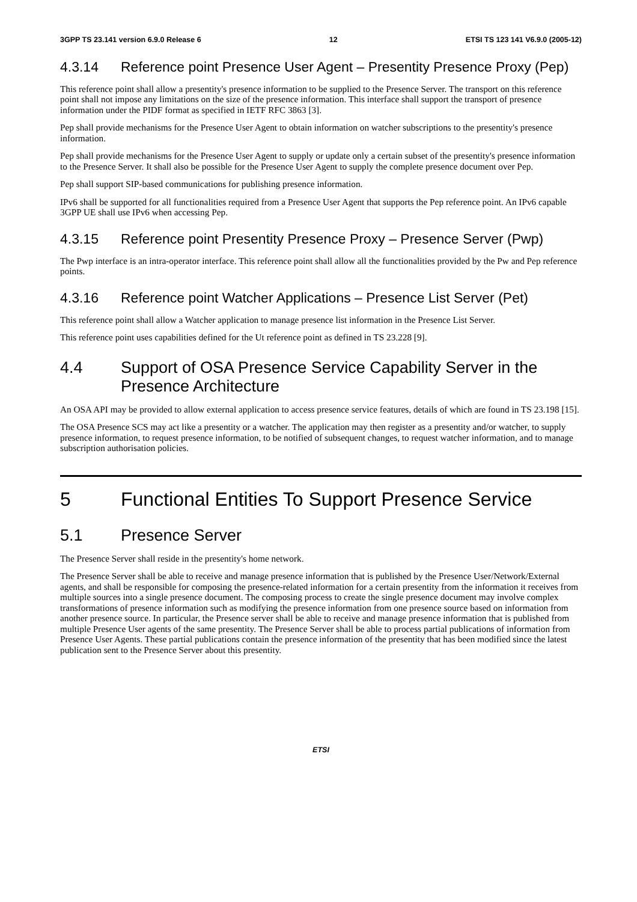3GPP TS 23.141 version 6.9.0 Release 6 12 ETSI TS 123 141 V6.9.0 (2005-12)
4.3.14 Reference point Presence User Agent – Presentity Presence Proxy (Pep)
This reference point shall allow a presentity's presence information to be supplied to the Presence Server. The transport on this reference point shall not impose any limitations on the size of the presence information. This interface shall support the transport of presence information under the PIDF format as specified in IETF RFC 3863 [3].
Pep shall provide mechanisms for the Presence User Agent to obtain information on watcher subscriptions to the presentity's presence information.
Pep shall provide mechanisms for the Presence User Agent to supply or update only a certain subset of the presentity's presence information to the Presence Server. It shall also be possible for the Presence User Agent to supply the complete presence document over Pep.
Pep shall support SIP-based communications for publishing presence information.
IPv6 shall be supported for all functionalities required from a Presence User Agent that supports the Pep reference point. An IPv6 capable 3GPP UE shall use IPv6 when accessing Pep.
4.3.15 Reference point Presentity Presence Proxy – Presence Server (Pwp)
The Pwp interface is an intra-operator interface. This reference point shall allow all the functionalities provided by the Pw and Pep reference points.
4.3.16 Reference point Watcher Applications – Presence List Server (Pet)
This reference point shall allow a Watcher application to manage presence list information in the Presence List Server.
This reference point uses capabilities defined for the Ut reference point as defined in TS 23.228 [9].
4.4 Support of OSA Presence Service Capability Server in the Presence Architecture
An OSA API may be provided to allow external application to access presence service features, details of which are found in TS 23.198 [15].
The OSA Presence SCS may act like a presentity or a watcher. The application may then register as a presentity and/or watcher, to supply presence information, to request presence information, to be notified of subsequent changes, to request watcher information, and to manage subscription authorisation policies.
5 Functional Entities To Support Presence Service
5.1 Presence Server
The Presence Server shall reside in the presentity's home network.
The Presence Server shall be able to receive and manage presence information that is published by the Presence User/Network/External agents, and shall be responsible for composing the presence-related information for a certain presentity from the information it receives from multiple sources into a single presence document. The composing process to create the single presence document may involve complex transformations of presence information such as modifying the presence information from one presence source based on information from another presence source. In particular, the Presence server shall be able to receive and manage presence information that is published from multiple Presence User agents of the same presentity. The Presence Server shall be able to process partial publications of information from Presence User Agents. These partial publications contain the presence information of the presentity that has been modified since the latest publication sent to the Presence Server about this presentity.
ETSI